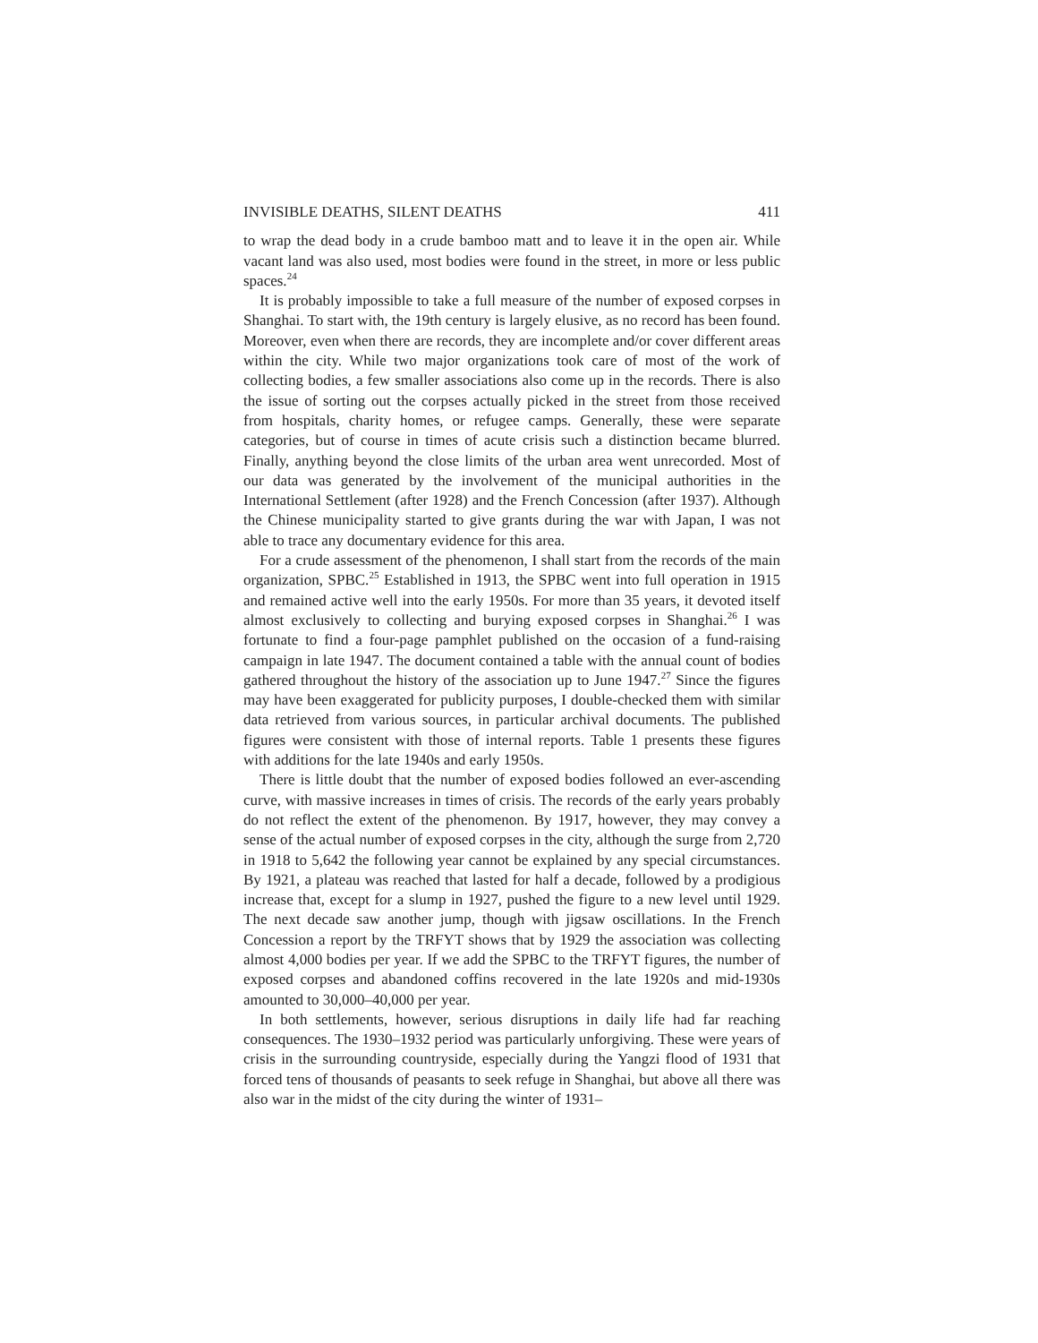INVISIBLE DEATHS, SILENT DEATHS 411
to wrap the dead body in a crude bamboo matt and to leave it in the open air. While vacant land was also used, most bodies were found in the street, in more or less public spaces.<sup>24</sup>
It is probably impossible to take a full measure of the number of exposed corpses in Shanghai. To start with, the 19th century is largely elusive, as no record has been found. Moreover, even when there are records, they are incomplete and/or cover different areas within the city. While two major organizations took care of most of the work of collecting bodies, a few smaller associations also come up in the records. There is also the issue of sorting out the corpses actually picked in the street from those received from hospitals, charity homes, or refugee camps. Generally, these were separate categories, but of course in times of acute crisis such a distinction became blurred. Finally, anything beyond the close limits of the urban area went unrecorded. Most of our data was generated by the involvement of the municipal authorities in the International Settlement (after 1928) and the French Concession (after 1937). Although the Chinese municipality started to give grants during the war with Japan, I was not able to trace any documentary evidence for this area.
For a crude assessment of the phenomenon, I shall start from the records of the main organization, SPBC.<sup>25</sup> Established in 1913, the SPBC went into full operation in 1915 and remained active well into the early 1950s. For more than 35 years, it devoted itself almost exclusively to collecting and burying exposed corpses in Shanghai.<sup>26</sup> I was fortunate to find a four-page pamphlet published on the occasion of a fund-raising campaign in late 1947. The document contained a table with the annual count of bodies gathered throughout the history of the association up to June 1947.<sup>27</sup> Since the figures may have been exaggerated for publicity purposes, I double-checked them with similar data retrieved from various sources, in particular archival documents. The published figures were consistent with those of internal reports. Table 1 presents these figures with additions for the late 1940s and early 1950s.
There is little doubt that the number of exposed bodies followed an ever-ascending curve, with massive increases in times of crisis. The records of the early years probably do not reflect the extent of the phenomenon. By 1917, however, they may convey a sense of the actual number of exposed corpses in the city, although the surge from 2,720 in 1918 to 5,642 the following year cannot be explained by any special circumstances. By 1921, a plateau was reached that lasted for half a decade, followed by a prodigious increase that, except for a slump in 1927, pushed the figure to a new level until 1929. The next decade saw another jump, though with jigsaw oscillations. In the French Concession a report by the TRFYT shows that by 1929 the association was collecting almost 4,000 bodies per year. If we add the SPBC to the TRFYT figures, the number of exposed corpses and abandoned coffins recovered in the late 1920s and mid-1930s amounted to 30,000–40,000 per year.
In both settlements, however, serious disruptions in daily life had far reaching consequences. The 1930–1932 period was particularly unforgiving. These were years of crisis in the surrounding countryside, especially during the Yangzi flood of 1931 that forced tens of thousands of peasants to seek refuge in Shanghai, but above all there was also war in the midst of the city during the winter of 1931–